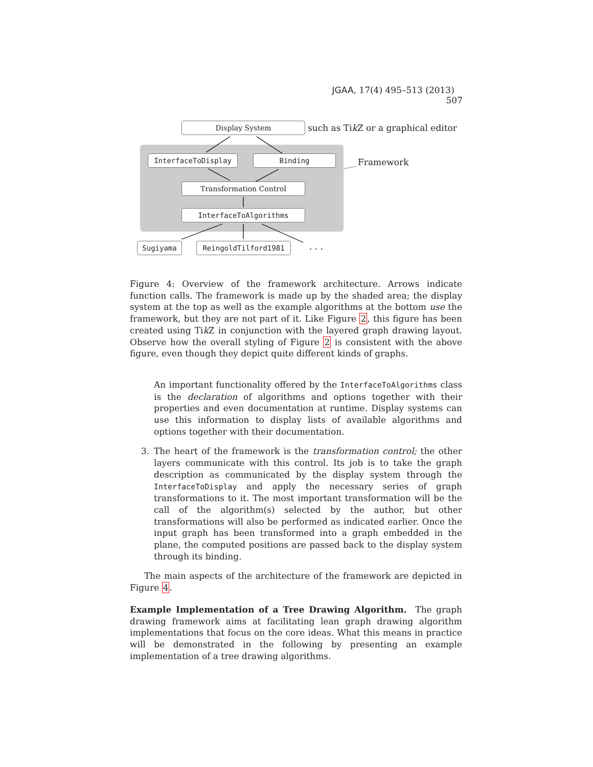JGAA, 17(4) 495–513 (2013) 507
Display System
such as Tik Z or a graphical editor
InterfaceToDisplay Binding Framework
Transformation Control
InterfaceToAlgorithms
Sugiyama ReingoldTilford1981 . . .
Figure 4: Overview of the framework architecture. Arrows indicate function calls. The framework is made up by the shaded area; the display system at the top as well as the example algorithms at the bottom use the framework, but they are not part of it. Like Figure 2, this figure has been created using Tik Z in conjunction with the layered graph drawing layout. Observe how the overall styling of Figure 2 is consistent with the above figure, even though they depict quite different kinds of graphs.
An important functionality offered by the InterfaceToAlgorithms class is the declaration of algorithms and options together with their properties and even documentation at runtime. Display systems can use this information to display lists of available algorithms and options together with their documentation.
3. The heart of the framework is the transformation control; the other layers communicate with this control. Its job is to take the graph description as communicated by the display system through the InterfaceToDisplay and apply the necessary series of graph transformations to it. The most important transformation will be the call of the algorithm(s) selected by the author, but other transformations will also be performed as indicated earlier. Once the input graph has been transformed into a graph embedded in the plane, the computed positions are passed back to the display system through its binding.
The main aspects of the architecture of the framework are depicted in Figure 4.
Example Implementation of a Tree Drawing Algorithm. The graph drawing framework aims at facilitating lean graph drawing algorithm implementations that focus on the core ideas. What this means in practice will be demonstrated in the following by presenting an example implementation of a tree drawing algorithms.